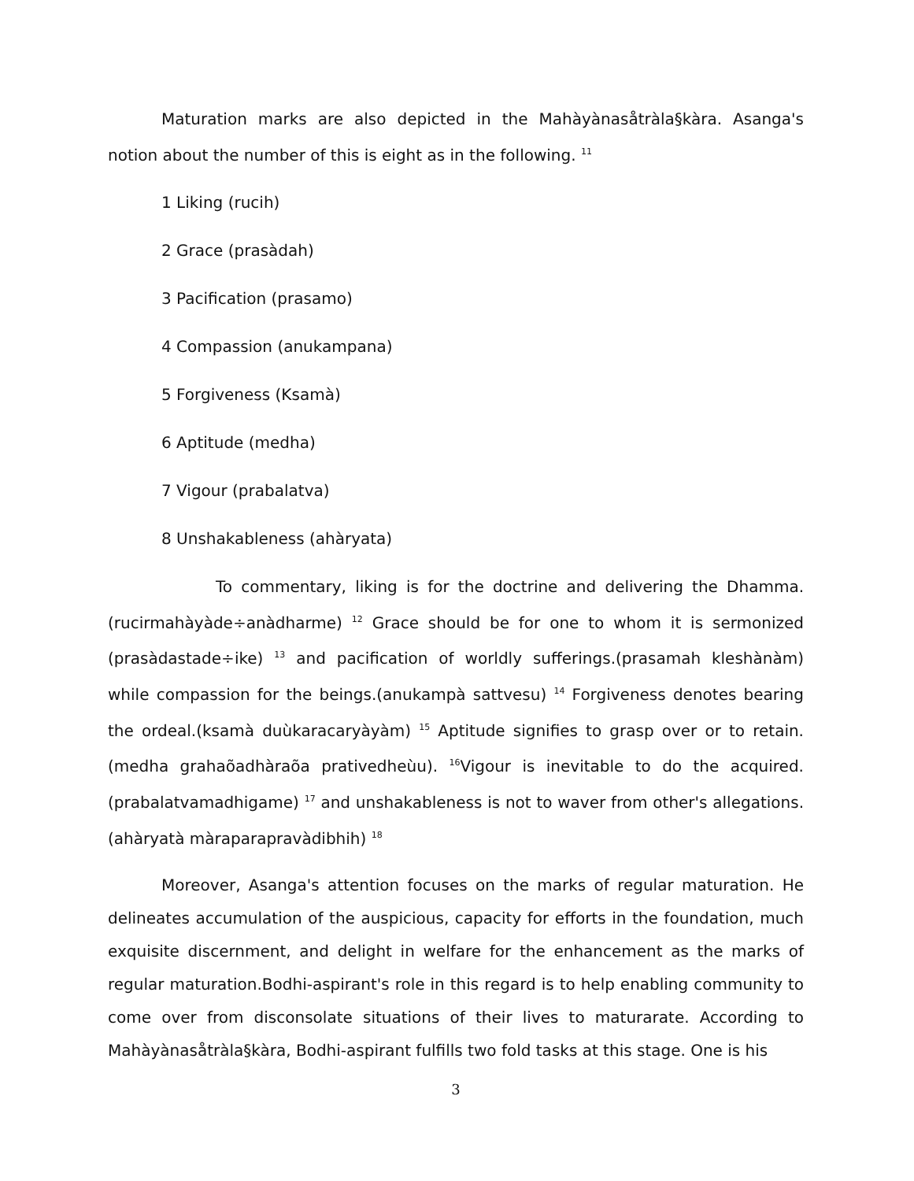Maturation marks are also depicted in the Mahàyànasåtràla§kàra. Asanga's notion about the number of this is eight as in the following. <sup>11</sup>
1 Liking (rucih)
2 Grace (prasàdah)
3 Pacification (prasamo)
4 Compassion (anukampana)
5 Forgiveness (Ksamà)
6 Aptitude (medha)
7 Vigour (prabalatva)
8 Unshakableness (ahàryata)
To commentary, liking is for the doctrine and delivering the Dhamma.(rucirmahàyàde÷anàdharme) <sup>12</sup> Grace should be for one to whom it is sermonized (prasàdastade÷ike) <sup>13</sup> and pacification of worldly sufferings.(prasamah kleshànàm) while compassion for the beings.(anukampà sattvesu) <sup>14</sup> Forgiveness denotes bearing the ordeal.(ksamà duùkaracaryàyàm) <sup>15</sup> Aptitude signifies to grasp over or to retain.(medha grahaõadhàraõa prativedheùu). <sup>16</sup>Vigour is inevitable to do the acquired. (prabalatvamadhigame) <sup>17</sup> and unshakableness is not to waver from other's allegations.(ahàryatà màraparapravàdibhih) <sup>18</sup>
Moreover, Asanga's attention focuses on the marks of regular maturation. He delineates accumulation of the auspicious, capacity for efforts in the foundation, much exquisite discernment, and delight in welfare for the enhancement as the marks of regular maturation.Bodhi-aspirant's role in this regard is to help enabling community to come over from disconsolate situations of their lives to maturarate. According to Mahàyànasåtràla§kàra, Bodhi-aspirant fulfills two fold tasks at this stage. One is his
3